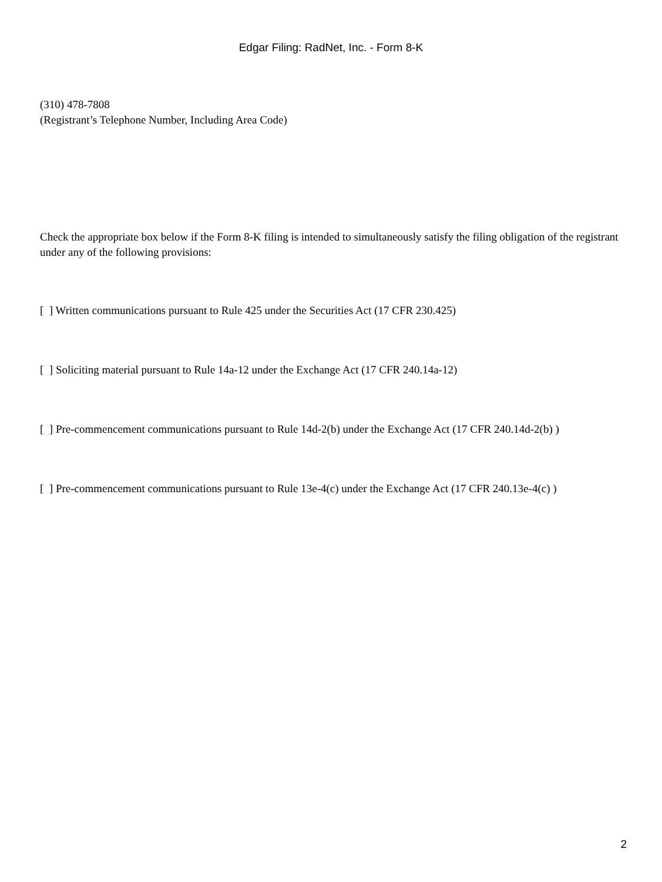Edgar Filing: RadNet, Inc. - Form 8-K
(310) 478-7808
(Registrant’s Telephone Number, Including Area Code)
Check the appropriate box below if the Form 8-K filing is intended to simultaneously satisfy the filing obligation of the registrant under any of the following provisions:
[ ] Written communications pursuant to Rule 425 under the Securities Act (17 CFR 230.425)
[ ] Soliciting material pursuant to Rule 14a-12 under the Exchange Act (17 CFR 240.14a-12)
[ ] Pre-commencement communications pursuant to Rule 14d-2(b) under the Exchange Act (17 CFR 240.14d-2(b) )
[ ] Pre-commencement communications pursuant to Rule 13e-4(c) under the Exchange Act (17 CFR 240.13e-4(c) )
2